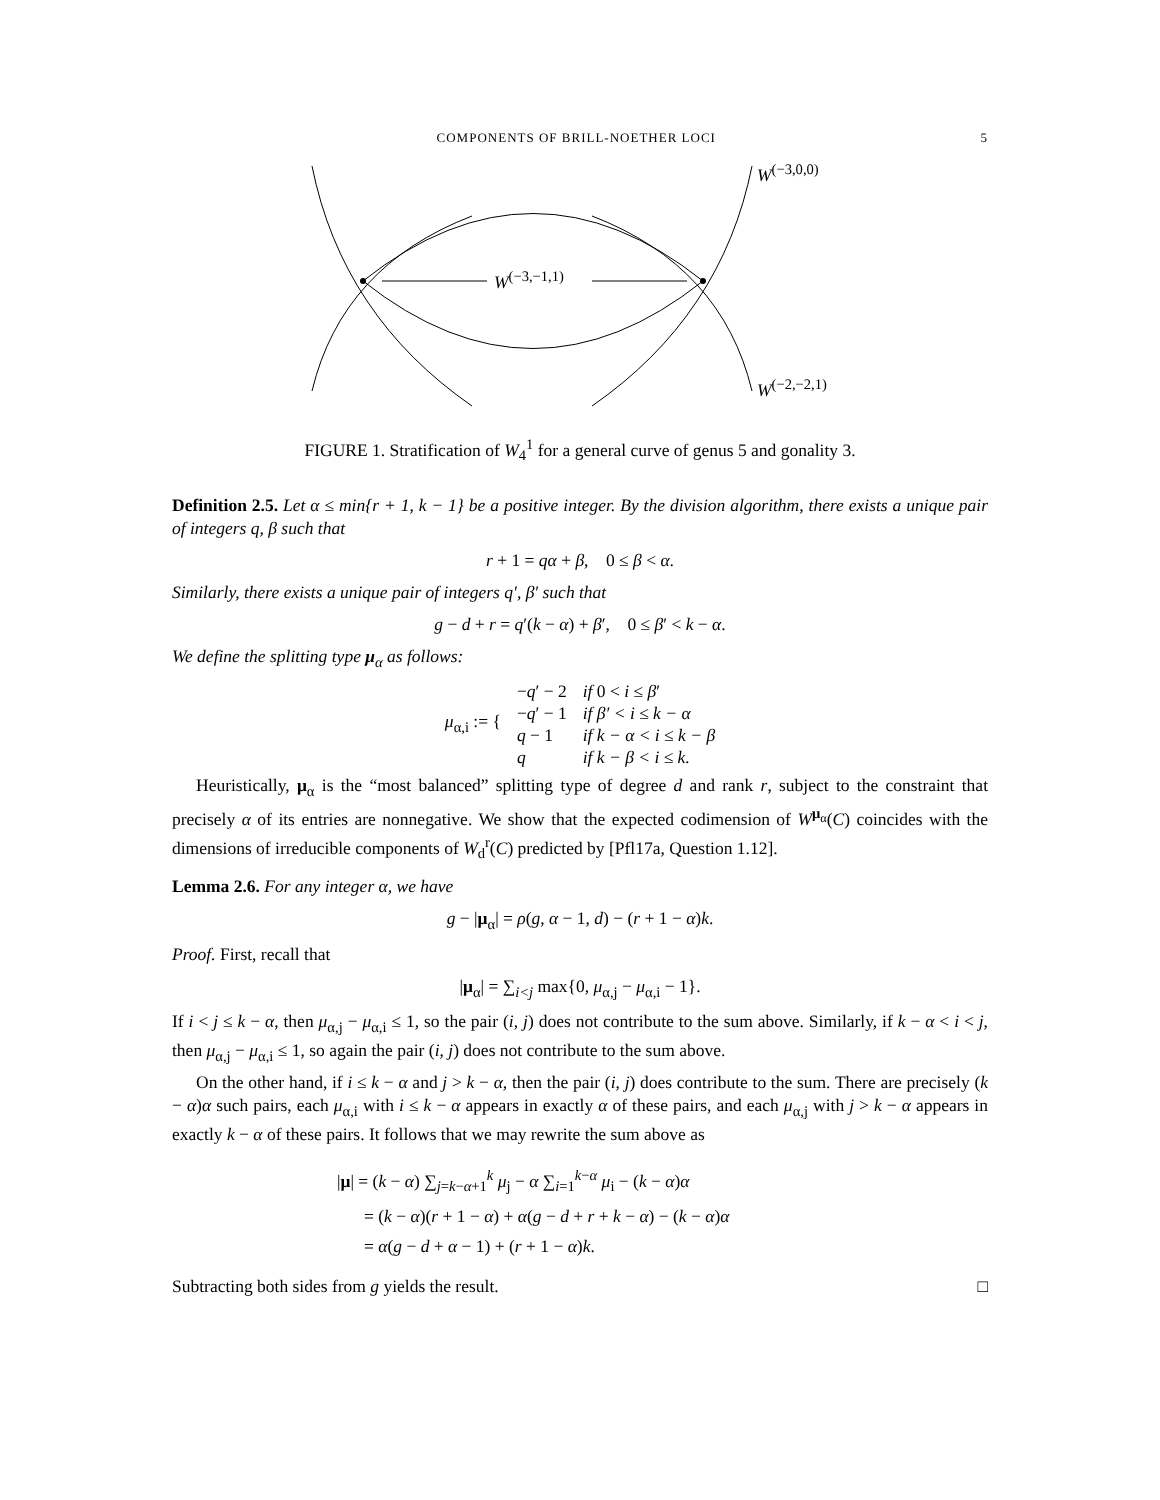COMPONENTS OF BRILL-NOETHER LOCI 5
W<sup>(−3,0,0)</sup>
W<sup>(−3,−1,1)</sup>
W<sup>(−2,−2,1)</sup>
FIGURE 1. Stratification of W<sub>4</sub><sup>1</sup> for a general curve of genus 5 and gonality 3.
Definition 2.5. Let α ≤ min{r + 1, k − 1} be a positive integer. By the division algorithm, there exists a unique pair of integers q, β such that
r + 1 = qα + β, 0 ≤ β < α.
Similarly, there exists a unique pair of integers q′, β′ such that
g − d + r = q′(k − α) + β′, 0 ≤ β′ < k − α.
We define the splitting type μ<sub>α</sub> as follows:
| μ<sub>α,i</sub> := { | − q ′ − 2 | if 0 < i ≤ β ′ |
| | − q ′ − 1 | if β′ < i ≤ k − α |
| | q − 1 | if k − α < i ≤ k − β |
| | q | if k − β < i ≤ k. |
Heuristically, μ<sub>α</sub> is the “most balanced” splitting type of degree d and rank r, subject to the constraint that precisely α of its entries are nonnegative. We show that the expected codimension of W<sup>μ<sub>α</sub></sup>(C) coincides with the dimensions of irreducible components of W<sub>d</sub><sup>r</sup>(C) predicted by [Pfl17a, Question 1.12].
Lemma 2.6. For any integer α, we have
g − |μ<sub>α</sub>| = ρ(g, α − 1, d) − (r + 1 − α)k.
Proof. First, recall that
|μ<sub>α</sub>| = ∑<sub>i<j</sub> max{0, μ<sub>α,j</sub> − μ<sub>α,i</sub> − 1}.
If i < j ≤ k − α, then μ<sub>α,j</sub> − μ<sub>α,i</sub> ≤ 1, so the pair (i, j) does not contribute to the sum above. Similarly, if k − α < i < j, then μ<sub>α,j</sub> − μ<sub>α,i</sub> ≤ 1, so again the pair (i, j) does not contribute to the sum above.
On the other hand, if i ≤ k − α and j > k − α, then the pair (i, j) does contribute to the sum. There are precisely (k − α)α such pairs, each μ<sub>α,i</sub> with i ≤ k − α appears in exactly α of these pairs, and each μ<sub>α,j</sub> with j > k − α appears in exactly k − α of these pairs. It follows that we may rewrite the sum above as
|μ| = (k − α) ∑<sub>j=k−α+1</sub><sup>k</sup> μ<sub>j</sub> − α ∑<sub>i=1</sub><sup>k−α</sup> μ<sub>i</sub> − (k − α)α
= (k − α)(r + 1 − α) + α(g − d + r + k − α) − (k − α)α
= α(g − d + α − 1) + (r + 1 − α)k.
Subtracting both sides from g yields the result. □